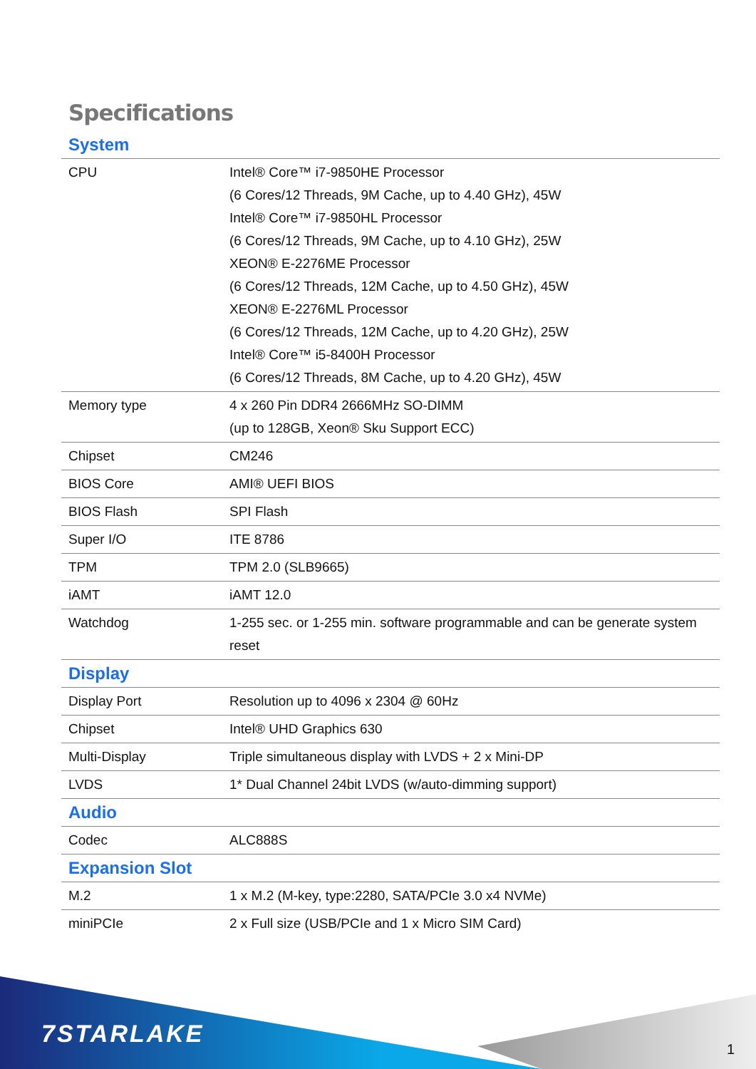Specifications
| System | |
| CPU | Intel® Core™ i7-9850HE Processor (6 Cores/12 Threads, 9M Cache, up to 4.40 GHz), 45W Intel® Core™ i7-9850HL Processor (6 Cores/12 Threads, 9M Cache, up to 4.10 GHz), 25W XEON® E-2276ME Processor (6 Cores/12 Threads, 12M Cache, up to 4.50 GHz), 45W XEON® E-2276ML Processor (6 Cores/12 Threads, 12M Cache, up to 4.20 GHz), 25W Intel® Core™ i5-8400H Processor (6 Cores/12 Threads, 8M Cache, up to 4.20 GHz), 45W |
| Memory type | 4 x 260 Pin DDR4 2666MHz SO-DIMM (up to 128GB, Xeon® Sku Support ECC) |
| Chipset | CM246 |
| BIOS Core | AMI® UEFI BIOS |
| BIOS Flash | SPI Flash |
| Super I/O | ITE 8786 |
| TPM | TPM 2.0 (SLB9665) |
| iAMT | iAMT 12.0 |
| Watchdog | 1-255 sec. or 1-255 min. software programmable and can be generate system reset |
| Display | |
| Display Port | Resolution up to 4096 x 2304 @ 60Hz |
| Chipset | Intel® UHD Graphics 630 |
| Multi-Display | Triple simultaneous display with LVDS + 2 x Mini-DP |
| LVDS | 1* Dual Channel 24bit LVDS (w/auto-dimming support) |
| Audio | |
| Codec | ALC888S |
| Expansion Slot | |
| M.2 | 1 x M.2 (M-key, type:2280, SATA/PCIe 3.0 x4 NVMe) |
| miniPCIe | 2 x Full size (USB/PCIe and 1 x Micro SIM Card) |
7STARLAKE
1